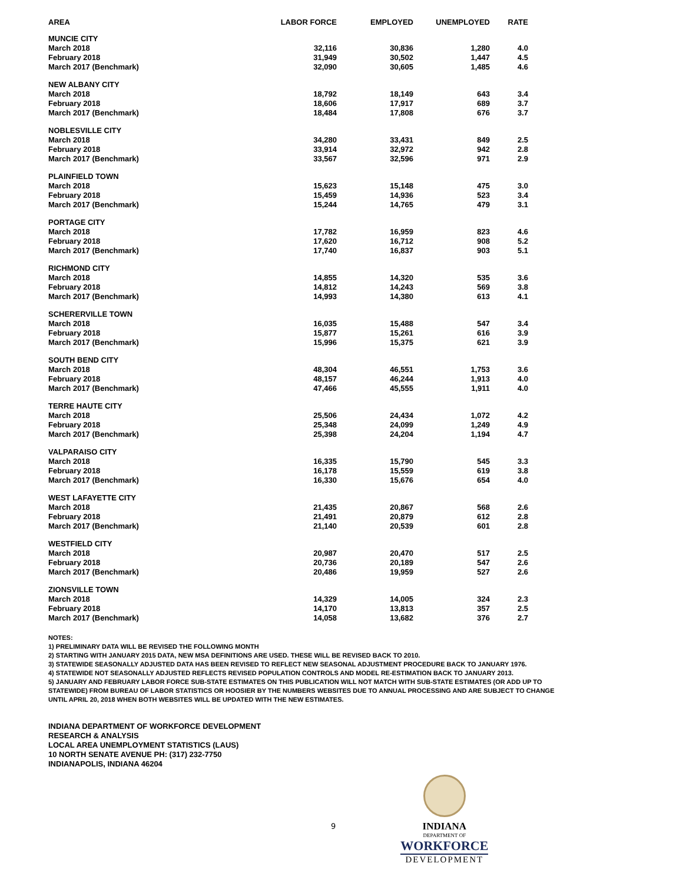| AREA | LABOR FORCE | EMPLOYED | UNEMPLOYED | RATE |
| --- | --- | --- | --- | --- |
| MUNCIE CITY | | | | |
| March 2018 | 32,116 | 30,836 | 1,280 | 4.0 |
| February 2018 | 31,949 | 30,502 | 1,447 | 4.5 |
| March 2017 (Benchmark) | 32,090 | 30,605 | 1,485 | 4.6 |
| NEW ALBANY CITY | | | | |
| March 2018 | 18,792 | 18,149 | 643 | 3.4 |
| February 2018 | 18,606 | 17,917 | 689 | 3.7 |
| March 2017 (Benchmark) | 18,484 | 17,808 | 676 | 3.7 |
| NOBLESVILLE CITY | | | | |
| March 2018 | 34,280 | 33,431 | 849 | 2.5 |
| February 2018 | 33,914 | 32,972 | 942 | 2.8 |
| March 2017 (Benchmark) | 33,567 | 32,596 | 971 | 2.9 |
| PLAINFIELD TOWN | | | | |
| March 2018 | 15,623 | 15,148 | 475 | 3.0 |
| February 2018 | 15,459 | 14,936 | 523 | 3.4 |
| March 2017 (Benchmark) | 15,244 | 14,765 | 479 | 3.1 |
| PORTAGE CITY | | | | |
| March 2018 | 17,782 | 16,959 | 823 | 4.6 |
| February 2018 | 17,620 | 16,712 | 908 | 5.2 |
| March 2017 (Benchmark) | 17,740 | 16,837 | 903 | 5.1 |
| RICHMOND CITY | | | | |
| March 2018 | 14,855 | 14,320 | 535 | 3.6 |
| February 2018 | 14,812 | 14,243 | 569 | 3.8 |
| March 2017 (Benchmark) | 14,993 | 14,380 | 613 | 4.1 |
| SCHERERVILLE TOWN | | | | |
| March 2018 | 16,035 | 15,488 | 547 | 3.4 |
| February 2018 | 15,877 | 15,261 | 616 | 3.9 |
| March 2017 (Benchmark) | 15,996 | 15,375 | 621 | 3.9 |
| SOUTH BEND CITY | | | | |
| March 2018 | 48,304 | 46,551 | 1,753 | 3.6 |
| February 2018 | 48,157 | 46,244 | 1,913 | 4.0 |
| March 2017 (Benchmark) | 47,466 | 45,555 | 1,911 | 4.0 |
| TERRE HAUTE CITY | | | | |
| March 2018 | 25,506 | 24,434 | 1,072 | 4.2 |
| February 2018 | 25,348 | 24,099 | 1,249 | 4.9 |
| March 2017 (Benchmark) | 25,398 | 24,204 | 1,194 | 4.7 |
| VALPARAISO CITY | | | | |
| March 2018 | 16,335 | 15,790 | 545 | 3.3 |
| February 2018 | 16,178 | 15,559 | 619 | 3.8 |
| March 2017 (Benchmark) | 16,330 | 15,676 | 654 | 4.0 |
| WEST LAFAYETTE CITY | | | | |
| March 2018 | 21,435 | 20,867 | 568 | 2.6 |
| February 2018 | 21,491 | 20,879 | 612 | 2.8 |
| March 2017 (Benchmark) | 21,140 | 20,539 | 601 | 2.8 |
| WESTFIELD CITY | | | | |
| March 2018 | 20,987 | 20,470 | 517 | 2.5 |
| February 2018 | 20,736 | 20,189 | 547 | 2.6 |
| March 2017 (Benchmark) | 20,486 | 19,959 | 527 | 2.6 |
| ZIONSVILLE TOWN | | | | |
| March 2018 | 14,329 | 14,005 | 324 | 2.3 |
| February 2018 | 14,170 | 13,813 | 357 | 2.5 |
| March 2017 (Benchmark) | 14,058 | 13,682 | 376 | 2.7 |
NOTES:
1) PRELIMINARY DATA WILL BE REVISED THE FOLLOWING MONTH
2) STARTING WITH JANUARY 2015 DATA, NEW MSA DEFINITIONS ARE USED. THESE WILL BE REVISED BACK TO 2010.
3) STATEWIDE SEASONALLY ADJUSTED DATA HAS BEEN REVISED TO REFLECT NEW SEASONAL ADJUSTMENT PROCEDURE BACK TO JANUARY 1976.
4) STATEWIDE NOT SEASONALLY ADJUSTED REFLECTS REVISED POPULATION CONTROLS AND MODEL RE-ESTIMATION BACK TO JANUARY 2013.
5) JANUARY AND FEBRUARY LABOR FORCE SUB-STATE ESTIMATES ON THIS PUBLICATION WILL NOT MATCH WITH SUB-STATE ESTIMATES (OR ADD UP TO STATEWIDE) FROM BUREAU OF LABOR STATISTICS OR HOOSIER BY THE NUMBERS WEBSITES DUE TO ANNUAL PROCESSING AND ARE SUBJECT TO CHANGE UNTIL APRIL 20, 2018 WHEN BOTH WEBSITES WILL BE UPDATED WITH THE NEW ESTIMATES.
INDIANA DEPARTMENT OF WORKFORCE DEVELOPMENT
RESEARCH & ANALYSIS
LOCAL AREA UNEMPLOYMENT STATISTICS (LAUS)
10 NORTH SENATE AVENUE PH: (317) 232-7750
INDIANAPOLIS, INDIANA 46204
9
INDIANA
DEPARTMENT OF
WORKFORCE
DEVELOPMENT